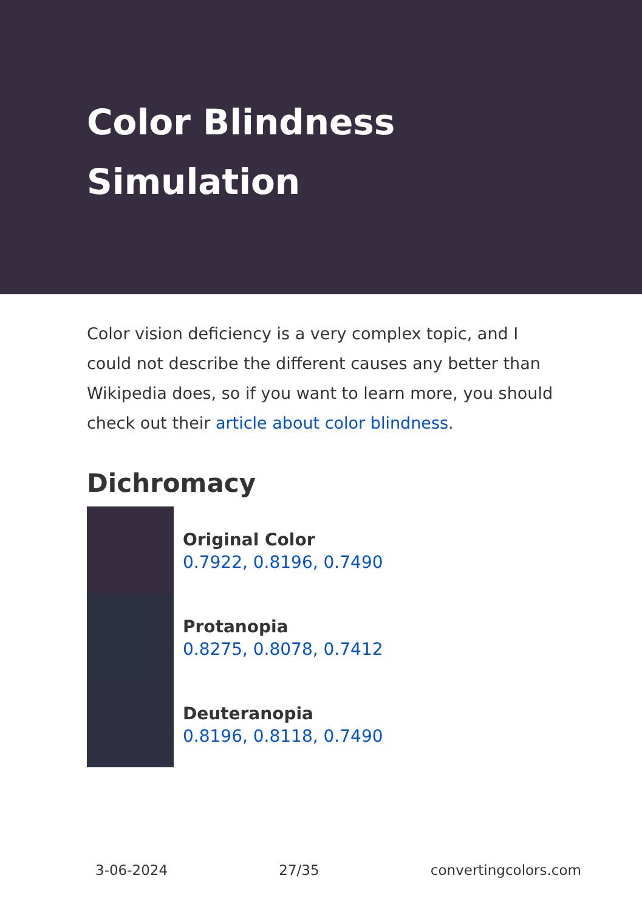Color Blindness Simulation
Color vision deficiency is a very complex topic, and I could not describe the different causes any better than Wikipedia does, so if you want to learn more, you should check out their article about color blindness.
Dichromacy
Original Color
0.7922, 0.8196, 0.7490
Protanopia
0.8275, 0.8078, 0.7412
Deuteranopia
0.8196, 0.8118, 0.7490
3-06-2024 27/35 convertingcolors.com